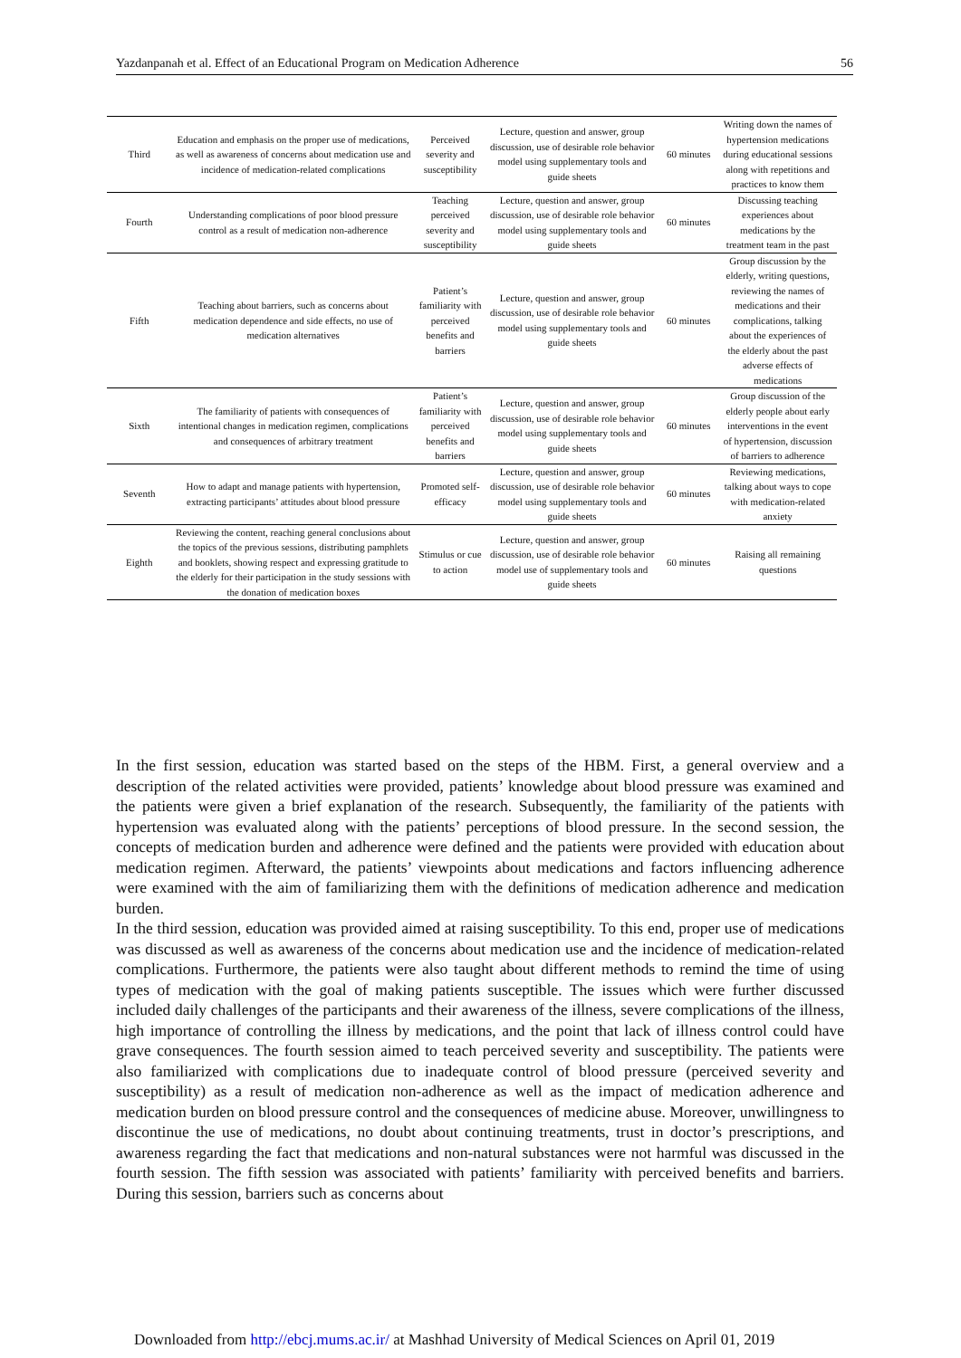Yazdanpanah et al. Effect of an Educational Program on Medication Adherence 56
| Third | Education and emphasis on the proper use of medications, as well as awareness of concerns about medication use and incidence of medication-related complications | Perceived severity and susceptibility | Lecture, question and answer, group discussion, use of desirable role behavior model using supplementary tools and guide sheets | 60 minutes | Writing down the names of hypertension medications during educational sessions along with repetitions and practices to know them |
| Fourth | Understanding complications of poor blood pressure control as a result of medication non-adherence | Teaching perceived severity and susceptibility | Lecture, question and answer, group discussion, use of desirable role behavior model using supplementary tools and guide sheets | 60 minutes | Discussing teaching experiences about medications by the treatment team in the past |
| Fifth | Teaching about barriers, such as concerns about medication dependence and side effects, no use of medication alternatives | Patient’s familiarity with perceived benefits and barriers | Lecture, question and answer, group discussion, use of desirable role behavior model using supplementary tools and guide sheets | 60 minutes | Group discussion by the elderly, writing questions, reviewing the names of medications and their complications, talking about the experiences of the elderly about the past adverse effects of medications |
| Sixth | The familiarity of patients with consequences of intentional changes in medication regimen, complications and consequences of arbitrary treatment | Patient’s familiarity with perceived benefits and barriers | Lecture, question and answer, group discussion, use of desirable role behavior model using supplementary tools and guide sheets | 60 minutes | Group discussion of the elderly people about early interventions in the event of hypertension, discussion of barriers to adherence |
| Seventh | How to adapt and manage patients with hypertension, extracting participants’ attitudes about blood pressure | Promoted self-efficacy | Lecture, question and answer, group discussion, use of desirable role behavior model using supplementary tools and guide sheets | 60 minutes | Reviewing medications, talking about ways to cope with medication-related anxiety |
| Eighth | Reviewing the content, reaching general conclusions about the topics of the previous sessions, distributing pamphlets and booklets, showing respect and expressing gratitude to the elderly for their participation in the study sessions with the donation of medication boxes | Stimulus or cue to action | Lecture, question and answer, group discussion, use of desirable role behavior model use of supplementary tools and guide sheets | 60 minutes | Raising all remaining questions |
In the first session, education was started based on the steps of the HBM. First, a general overview and a description of the related activities were provided, patients’ knowledge about blood pressure was examined and the patients were given a brief explanation of the research. Subsequently, the familiarity of the patients with hypertension was evaluated along with the patients’ perceptions of blood pressure. In the second session, the concepts of medication burden and adherence were defined and the patients were provided with education about medication regimen. Afterward, the patients’ viewpoints about medications and factors influencing adherence were examined with the aim of familiarizing them with the definitions of medication adherence and medication burden.
In the third session, education was provided aimed at raising susceptibility. To this end, proper use of medications was discussed as well as awareness of the concerns about medication use and the incidence of medication-related complications. Furthermore, the patients were also taught about different methods to remind the time of using types of medication with the goal of making patients susceptible. The issues which were further discussed included daily challenges of the participants and their awareness of the illness, severe complications of the illness, high importance of controlling the illness by medications, and the point that lack of illness control could have grave consequences. The fourth session aimed to teach perceived severity and susceptibility. The patients were also familiarized with complications due to inadequate control of blood pressure (perceived severity and susceptibility) as a result of medication non-adherence as well as the impact of medication adherence and medication burden on blood pressure control and the consequences of medicine abuse. Moreover, unwillingness to discontinue the use of medications, no doubt about continuing treatments, trust in doctor’s prescriptions, and awareness regarding the fact that medications and non-natural substances were not harmful was discussed in the fourth session. The fifth session was associated with patients’ familiarity with perceived benefits and barriers. During this session, barriers such as concerns about
Downloaded from http://ebcj.mums.ac.ir/ at Mashhad University of Medical Sciences on April 01, 2019